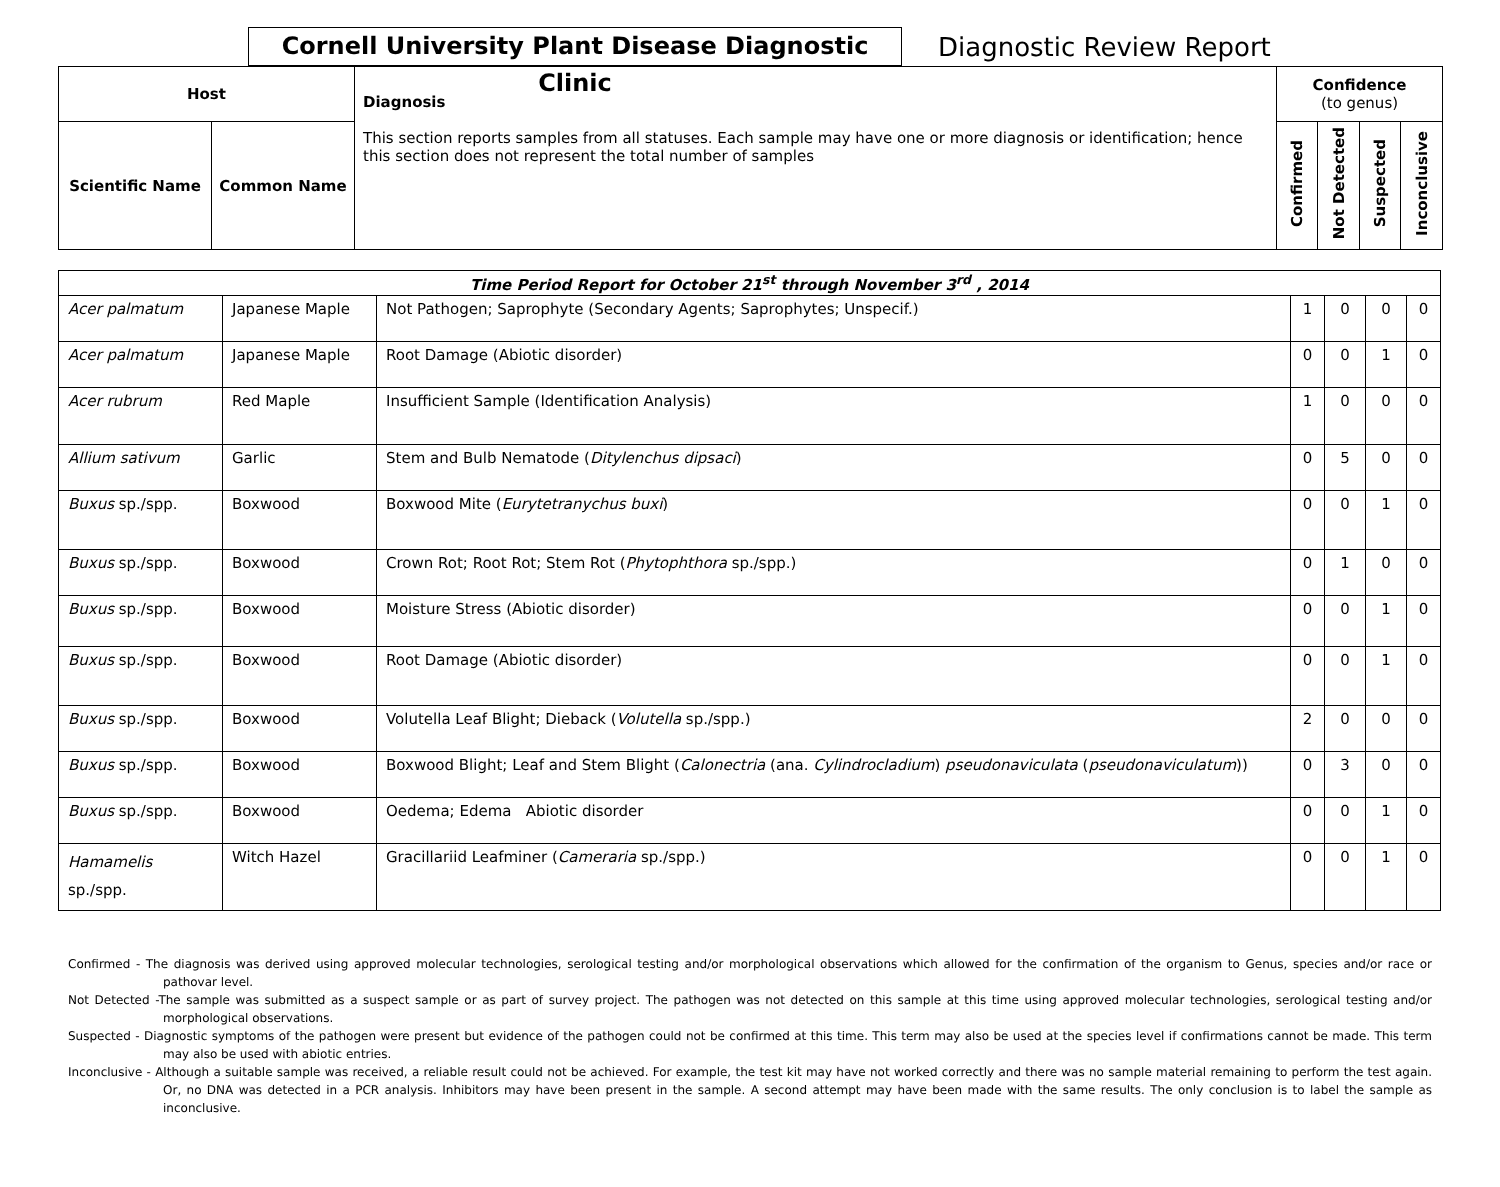Cornell University Plant Disease Diagnostic Clinic
Diagnostic Review Report
| Host | | Diagnosis This section reports samples from all statuses. Each sample may have one or more diagnosis or identification; hence this section does not represent the total number of samples | Confidence (to genus) | | | |
| --- | --- | --- | --- | --- | --- | --- |
| Scientific Name | Common Name | | Confirmed | Not Detected | Suspected | Inconclusive |
| Time Period Report for October 21<sup>st</sup> through November 3<sup>rd</sup> , 2014 | | | | | | |
| Acer palmatum | Japanese Maple | Not Pathogen; Saprophyte (Secondary Agents; Saprophytes; Unspecif.) | 1 | 0 | 0 | 0 |
| Acer palmatum | Japanese Maple | Root Damage (Abiotic disorder) | 0 | 0 | 1 | 0 |
| Acer rubrum | Red Maple | Insufficient Sample (Identification Analysis) | 1 | 0 | 0 | 0 |
| Allium sativum | Garlic | Stem and Bulb Nematode ( Ditylenchus dipsaci ) | 0 | 5 | 0 | 0 |
| Buxus sp./spp. | Boxwood | Boxwood Mite ( Eurytetranychus buxi ) | 0 | 0 | 1 | 0 |
| Buxus sp./spp. | Boxwood | Crown Rot; Root Rot; Stem Rot ( Phytophthora sp./spp.) | 0 | 1 | 0 | 0 |
| Buxus sp./spp. | Boxwood | Moisture Stress (Abiotic disorder) | 0 | 0 | 1 | 0 |
| Buxus sp./spp. | Boxwood | Root Damage (Abiotic disorder) | 0 | 0 | 1 | 0 |
| Buxus sp./spp. | Boxwood | Volutella Leaf Blight; Dieback ( Volutella sp./spp.) | 2 | 0 | 0 | 0 |
| Buxus sp./spp. | Boxwood | Boxwood Blight; Leaf and Stem Blight ( Calonectria (ana. Cylindrocladium ) pseudonaviculata ( pseudonaviculatum )) | 0 | 3 | 0 | 0 |
| Buxus sp./spp. | Boxwood | Oedema; Edema Abiotic disorder | 0 | 0 | 1 | 0 |
| Hamamelis sp./spp. | Witch Hazel | Gracillariid Leafminer ( Cameraria sp./spp.) | 0 | 0 | 1 | 0 |
Confirmed - The diagnosis was derived using approved molecular technologies, serological testing and/or morphological observations which allowed for the confirmation of the organism to Genus, species and/or race or pathovar level.
Not Detected -The sample was submitted as a suspect sample or as part of survey project. The pathogen was not detected on this sample at this time using approved molecular technologies, serological testing and/or morphological observations.
Suspected - Diagnostic symptoms of the pathogen were present but evidence of the pathogen could not be confirmed at this time. This term may also be used at the species level if confirmations cannot be made. This term may also be used with abiotic entries.
Inconclusive - Although a suitable sample was received, a reliable result could not be achieved. For example, the test kit may have not worked correctly and there was no sample material remaining to perform the test again. Or, no DNA was detected in a PCR analysis. Inhibitors may have been present in the sample. A second attempt may have been made with the same results. The only conclusion is to label the sample as inconclusive.